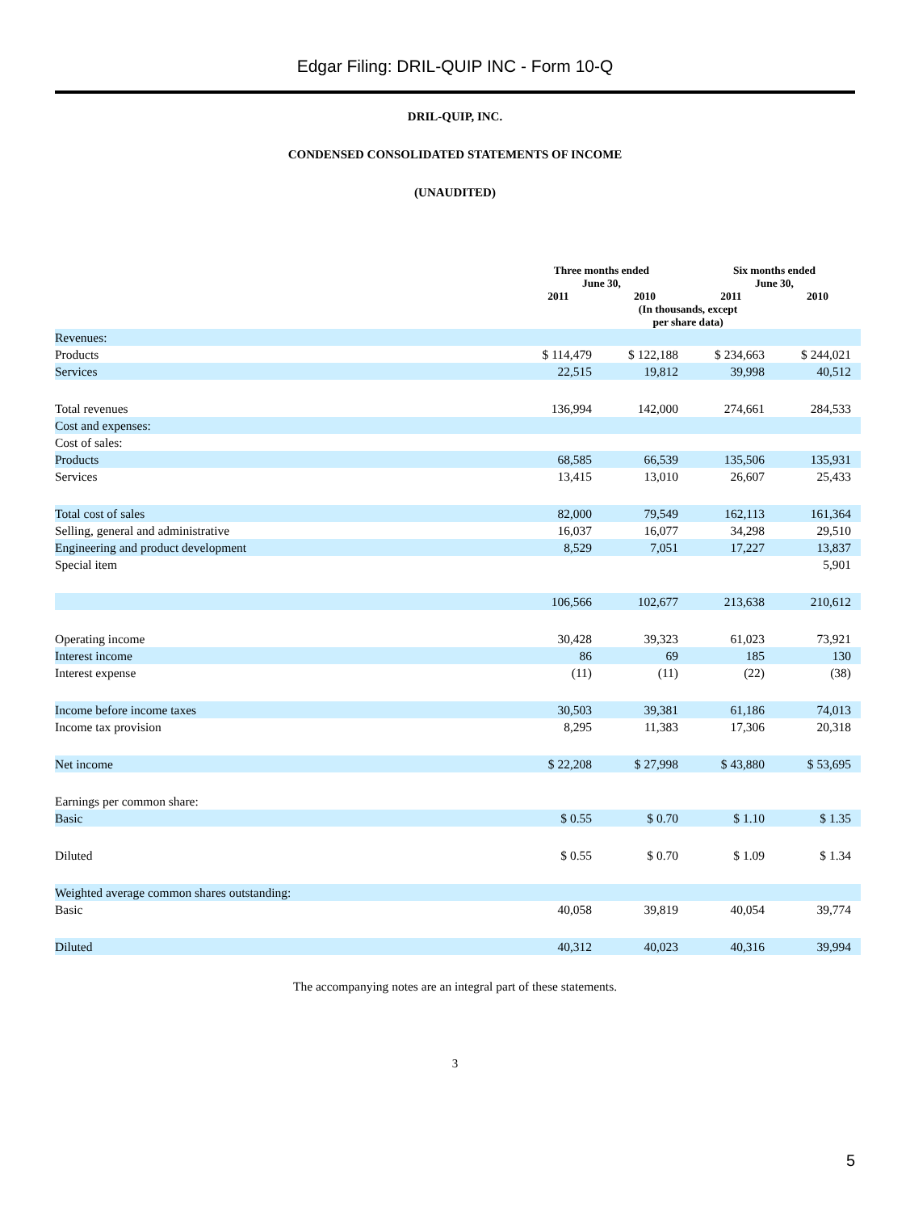Edgar Filing: DRIL-QUIP INC - Form 10-Q
DRIL-QUIP, INC.
CONDENSED CONSOLIDATED STATEMENTS OF INCOME
(UNAUDITED)
| | Three months ended June 30, | | Six months ended June 30, | |
| --- | --- | --- | --- | --- |
| | 2011 | 2010 | 2011 | 2010 |
| | | (In thousands, except per share data) | | |
| Revenues: | | | | |
| Products | $ 114,479 | $ 122,188 | $ 234,663 | $ 244,021 |
| Services | 22,515 | 19,812 | 39,998 | 40,512 |
| Total revenues | 136,994 | 142,000 | 274,661 | 284,533 |
| Cost and expenses: | | | | |
| Cost of sales: | | | | |
| Products | 68,585 | 66,539 | 135,506 | 135,931 |
| Services | 13,415 | 13,010 | 26,607 | 25,433 |
| Total cost of sales | 82,000 | 79,549 | 162,113 | 161,364 |
| Selling, general and administrative | 16,037 | 16,077 | 34,298 | 29,510 |
| Engineering and product development | 8,529 | 7,051 | 17,227 | 13,837 |
| Special item | | | | 5,901 |
| | 106,566 | 102,677 | 213,638 | 210,612 |
| Operating income | 30,428 | 39,323 | 61,023 | 73,921 |
| Interest income | 86 | 69 | 185 | 130 |
| Interest expense | (11) | (11) | (22) | (38) |
| Income before income taxes | 30,503 | 39,381 | 61,186 | 74,013 |
| Income tax provision | 8,295 | 11,383 | 17,306 | 20,318 |
| Net income | $ 22,208 | $ 27,998 | $ 43,880 | $ 53,695 |
| Earnings per common share: | | | | |
| Basic | $ 0.55 | $ 0.70 | $ 1.10 | $ 1.35 |
| Diluted | $ 0.55 | $ 0.70 | $ 1.09 | $ 1.34 |
| Weighted average common shares outstanding: | | | | |
| Basic | 40,058 | 39,819 | 40,054 | 39,774 |
| Diluted | 40,312 | 40,023 | 40,316 | 39,994 |
The accompanying notes are an integral part of these statements.
3
5